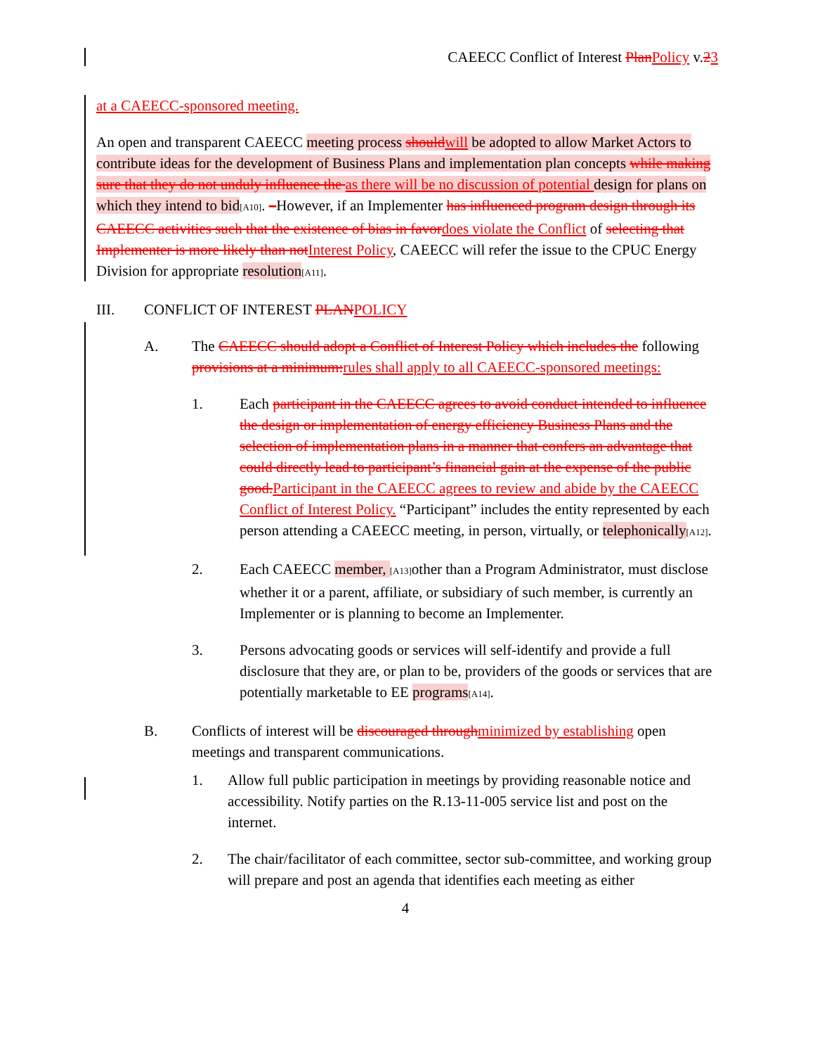CAEECC Conflict of Interest PlanPolicy v.23
at a CAEECC-sponsored meeting.
An open and transparent CAEECC meeting process shouldwill be adopted to allow Market Actors to contribute ideas for the development of Business Plans and implementation plan concepts while making sure that they do not unduly influence the as there will be no discussion of potential design for plans on which they intend to bid[A10]. –However, if an Implementer has influenced program design through its CAEECC activities such that the existence of bias in favordoes violate the Conflict of selecting that Implementer is more likely than notInterest Policy, CAEECC will refer the issue to the CPUC Energy Division for appropriate resolution[A11].
III. CONFLICT OF INTEREST PLANPOLICY
A. The CAEECC should adopt a Conflict of Interest Policy which includes the following provisions at a minimum:rules shall apply to all CAEECC-sponsored meetings:
1. Each participant in the CAEECC agrees to avoid conduct intended to influence the design or implementation of energy efficiency Business Plans and the selection of implementation plans in a manner that confers an advantage that could directly lead to participant’s financial gain at the expense of the public good.Participant in the CAEECC agrees to review and abide by the CAEECC Conflict of Interest Policy. “Participant” includes the entity represented by each person attending a CAEECC meeting, in person, virtually, or telephonically[A12].
2. Each CAEECC member, [A13] other than a Program Administrator, must disclose whether it or a parent, affiliate, or subsidiary of such member, is currently an Implementer or is planning to become an Implementer.
3. Persons advocating goods or services will self-identify and provide a full disclosure that they are, or plan to be, providers of the goods or services that are potentially marketable to EE programs[A14].
B. Conflicts of interest will be discouraged throughminimized by establishing open meetings and transparent communications.
1. Allow full public participation in meetings by providing reasonable notice and accessibility. Notify parties on the R.13-11-005 service list and post on the internet.
2. The chair/facilitator of each committee, sector sub-committee, and working group will prepare and post an agenda that identifies each meeting as either
4